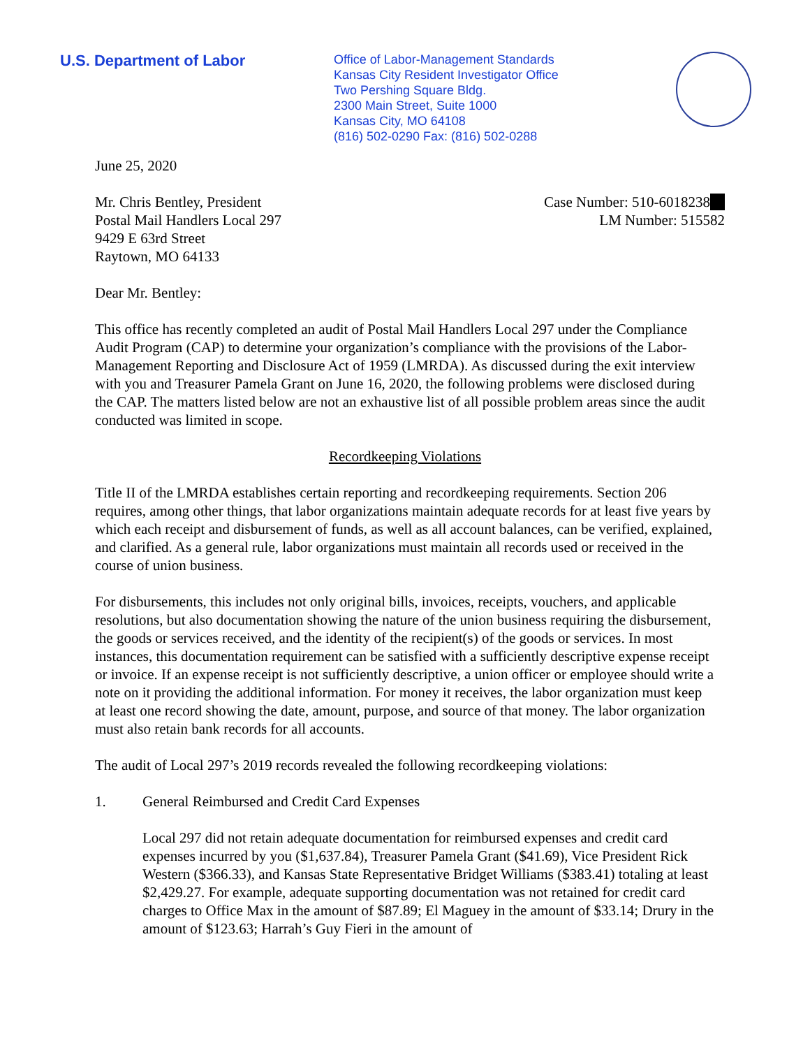U.S. Department of Labor
Office of Labor-Management Standards
Kansas City Resident Investigator Office
Two Pershing Square Bldg.
2300 Main Street, Suite 1000
Kansas City, MO 64108
(816) 502-0290 Fax: (816) 502-0288
June 25, 2020
Mr. Chris Bentley, President
Postal Mail Handlers Local 297
9429 E 63rd Street
Raytown, MO 64133
Case Number: 510-6018238
LM Number: 515582
Dear Mr. Bentley:
This office has recently completed an audit of Postal Mail Handlers Local 297 under the Compliance Audit Program (CAP) to determine your organization’s compliance with the provisions of the Labor-Management Reporting and Disclosure Act of 1959 (LMRDA). As discussed during the exit interview with you and Treasurer Pamela Grant on June 16, 2020, the following problems were disclosed during the CAP. The matters listed below are not an exhaustive list of all possible problem areas since the audit conducted was limited in scope.
Recordkeeping Violations
Title II of the LMRDA establishes certain reporting and recordkeeping requirements. Section 206 requires, among other things, that labor organizations maintain adequate records for at least five years by which each receipt and disbursement of funds, as well as all account balances, can be verified, explained, and clarified. As a general rule, labor organizations must maintain all records used or received in the course of union business.
For disbursements, this includes not only original bills, invoices, receipts, vouchers, and applicable resolutions, but also documentation showing the nature of the union business requiring the disbursement, the goods or services received, and the identity of the recipient(s) of the goods or services. In most instances, this documentation requirement can be satisfied with a sufficiently descriptive expense receipt or invoice. If an expense receipt is not sufficiently descriptive, a union officer or employee should write a note on it providing the additional information. For money it receives, the labor organization must keep at least one record showing the date, amount, purpose, and source of that money. The labor organization must also retain bank records for all accounts.
The audit of Local 297’s 2019 records revealed the following recordkeeping violations:
1. General Reimbursed and Credit Card Expenses
Local 297 did not retain adequate documentation for reimbursed expenses and credit card expenses incurred by you ($1,637.84), Treasurer Pamela Grant ($41.69), Vice President Rick Western ($366.33), and Kansas State Representative Bridget Williams ($383.41) totaling at least $2,429.27. For example, adequate supporting documentation was not retained for credit card charges to Office Max in the amount of $87.89; El Maguey in the amount of $33.14; Drury in the amount of $123.63; Harrah’s Guy Fieri in the amount of